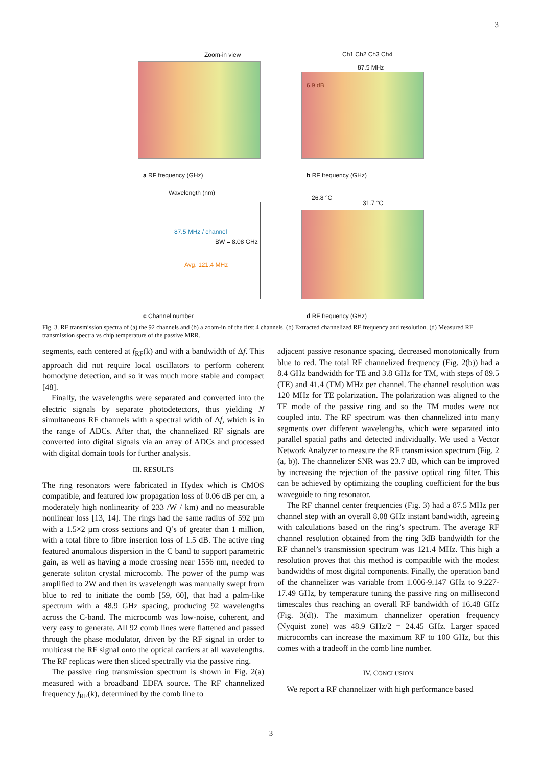3
Zoom-in view
a RF frequency (GHz)
Ch1 Ch2 Ch3 Ch4
87.5 MHz
6.9 dB
b RF frequency (GHz)
Wavelength (nm)
87.5 MHz / channel
BW = 8.08 GHz
Avg. 121.4 MHz
c Channel number
26.8 °C
31.7 °C
d RF frequency (GHz)
Fig. 3. RF transmission spectra of (a) the 92 channels and (b) a zoom-in of the first 4 channels. (b) Extracted channelized RF frequency and resolution. (d) Measured RF transmission spectra vs chip temperature of the passive MRR.
segments, each centered at f<sub>RF</sub>(k) and with a bandwidth of Δf. This approach did not require local oscillators to perform coherent homodyne detection, and so it was much more stable and compact [48].
Finally, the wavelengths were separated and converted into the electric signals by separate photodetectors, thus yielding N simultaneous RF channels with a spectral width of Δf, which is in the range of ADCs. After that, the channelized RF signals are converted into digital signals via an array of ADCs and processed with digital domain tools for further analysis.
III. RESULTS
The ring resonators were fabricated in Hydex which is CMOS compatible, and featured low propagation loss of 0.06 dB per cm, a moderately high nonlinearity of 233 /W / km) and no measurable nonlinear loss [13, 14]. The rings had the same radius of 592 µm with a 1.5×2 µm cross sections and Q’s of greater than 1 million, with a total fibre to fibre insertion loss of 1.5 dB. The active ring featured anomalous dispersion in the C band to support parametric gain, as well as having a mode crossing near 1556 nm, needed to generate soliton crystal microcomb. The power of the pump was amplified to 2W and then its wavelength was manually swept from blue to red to initiate the comb [59, 60], that had a palm-like spectrum with a 48.9 GHz spacing, producing 92 wavelengths across the C-band. The microcomb was low-noise, coherent, and very easy to generate. All 92 comb lines were flattened and passed through the phase modulator, driven by the RF signal in order to multicast the RF signal onto the optical carriers at all wavelengths. The RF replicas were then sliced spectrally via the passive ring.
The passive ring transmission spectrum is shown in Fig. 2(a) measured with a broadband EDFA source. The RF channelized frequency f<sub>RF</sub>(k), determined by the comb line to
adjacent passive resonance spacing, decreased monotonically from blue to red. The total RF channelized frequency (Fig. 2(b)) had a 8.4 GHz bandwidth for TE and 3.8 GHz for TM, with steps of 89.5 (TE) and 41.4 (TM) MHz per channel. The channel resolution was 120 MHz for TE polarization. The polarization was aligned to the TE mode of the passive ring and so the TM modes were not coupled into. The RF spectrum was then channelized into many segments over different wavelengths, which were separated into parallel spatial paths and detected individually. We used a Vector Network Analyzer to measure the RF transmission spectrum (Fig. 2 (a, b)). The channelizer SNR was 23.7 dB, which can be improved by increasing the rejection of the passive optical ring filter. This can be achieved by optimizing the coupling coefficient for the bus waveguide to ring resonator.
The RF channel center frequencies (Fig. 3) had a 87.5 MHz per channel step with an overall 8.08 GHz instant bandwidth, agreeing with calculations based on the ring’s spectrum. The average RF channel resolution obtained from the ring 3dB bandwidth for the RF channel’s transmission spectrum was 121.4 MHz. This high a resolution proves that this method is compatible with the modest bandwidths of most digital components. Finally, the operation band of the channelizer was variable from 1.006-9.147 GHz to 9.227-17.49 GHz, by temperature tuning the passive ring on millisecond timescales thus reaching an overall RF bandwidth of 16.48 GHz (Fig. 3(d)). The maximum channelizer operation frequency (Nyquist zone) was 48.9 GHz/2 = 24.45 GHz. Larger spaced microcombs can increase the maximum RF to 100 GHz, but this comes with a tradeoff in the comb line number.
IV. CONCLUSION
We report a RF channelizer with high performance based
3